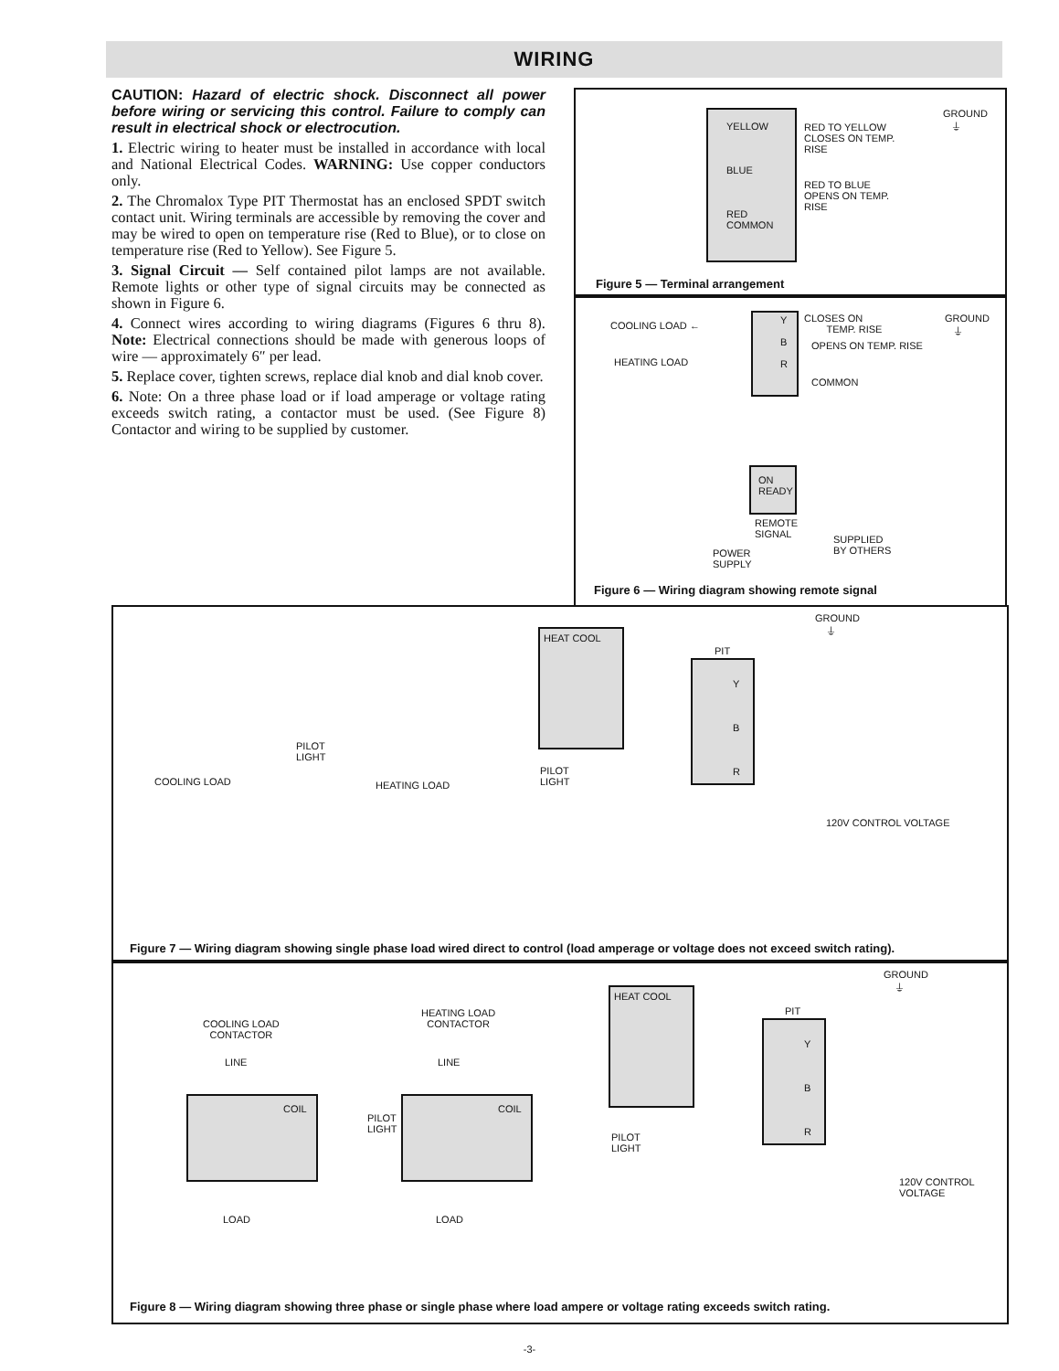WIRING
CAUTION: Hazard of electric shock. Disconnect all power before wiring or servicing this control. Failure to comply can result in electrical shock or electrocution.
1. Electric wiring to heater must be installed in accordance with local and National Electrical Codes. WARNING: Use copper conductors only.
2. The Chromalox Type PIT Thermostat has an enclosed SPDT switch contact unit. Wiring terminals are accessible by removing the cover and may be wired to open on temperature rise (Red to Blue), or to close on temperature rise (Red to Yellow). See Figure 5.
3. Signal Circuit — Self contained pilot lamps are not available. Remote lights or other type of signal circuits may be connected as shown in Figure 6.
4. Connect wires according to wiring diagrams (Figures 6 thru 8). Note: Electrical connections should be made with generous loops of wire — approximately 6″ per lead.
5. Replace cover, tighten screws, replace dial knob and dial knob cover.
6. Note: On a three phase load or if load amperage or voltage rating exceeds switch rating, a contactor must be used. (See Figure 8) Contactor and wiring to be supplied by customer.
YELLOW
BLUE
RED
COMMON
RED TO YELLOW
CLOSES ON TEMP.
RISE
RED TO BLUE
OPENS ON TEMP.
RISE
GROUND
⏚
Figure 5 — Terminal arrangement
COOLING LOAD ←
HEATING LOAD
Y
B
R
CLOSES ON
TEMP. RISE
OPENS ON TEMP. RISE
COMMON
GROUND
⏚
ON
READY
REMOTE
SIGNAL
POWER
SUPPLY
SUPPLIED
BY OTHERS
Figure 6 — Wiring diagram showing remote signal
GROUND
⏚
HEAT COOL
PIT
Y
B
R
PILOT
LIGHT
COOLING LOAD HEATING LOAD
PILOT
LIGHT
120V CONTROL VOLTAGE
Figure 7 — Wiring diagram showing single phase load wired direct to control (load amperage or voltage does not exceed switch rating).
GROUND
⏚
COOLING LOAD
CONTACTOR
HEATING LOAD
CONTACTOR
LINE LINE
COIL COIL
PILOT
LIGHT
HEAT COOL
PIT
Y
B
R
PILOT
LIGHT
LOAD LOAD
120V CONTROL VOLTAGE
Figure 8 — Wiring diagram showing three phase or single phase where load ampere or voltage rating exceeds switch rating.
-3-